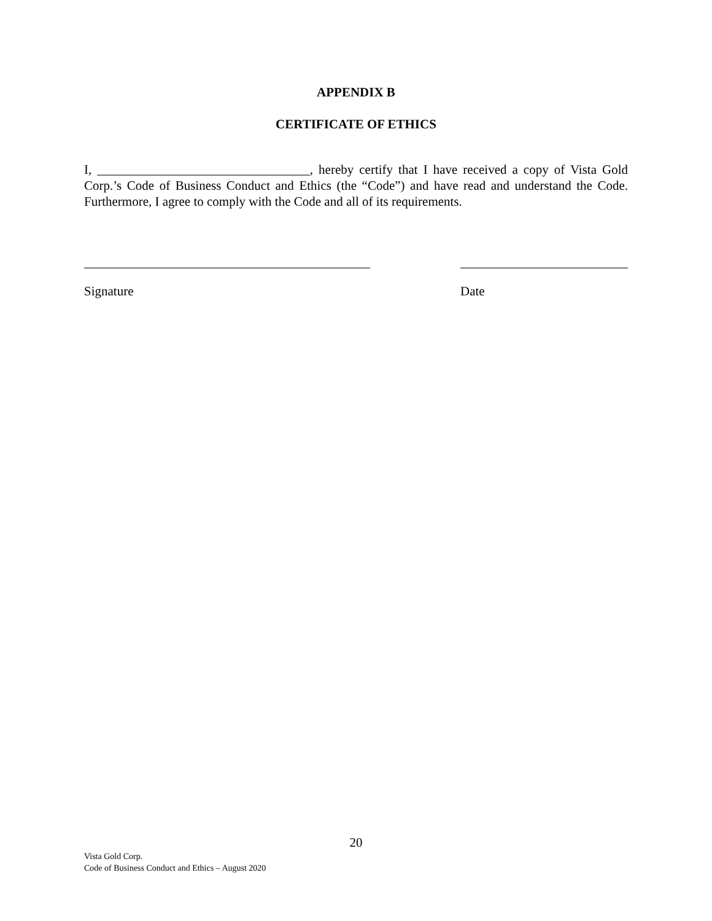APPENDIX B
CERTIFICATE OF ETHICS
I, _________________________________, hereby certify that I have received a copy of Vista Gold Corp.’s Code of Business Conduct and Ethics (the “Code”) and have read and understand the Code. Furthermore, I agree to comply with the Code and all of its requirements.
Signature Date
20
Vista Gold Corp.
Code of Business Conduct and Ethics – August 2020